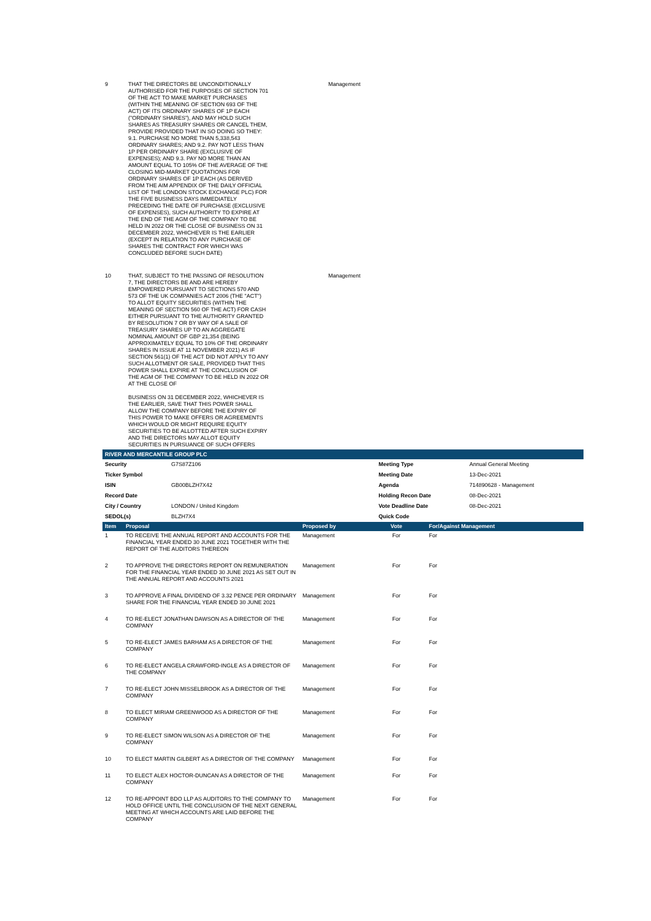| 9 | THAT THE DIRECTORS BE UNCONDITIONALLY AUTHORISED FOR THE PURPOSES OF SECTION 701 OF THE ACT TO MAKE MARKET PURCHASES (WITHIN THE MEANING OF SECTION 693 OF THE ACT) OF ITS ORDINARY SHARES OF 1P EACH ("ORDINARY SHARES"), AND MAY HOLD SUCH SHARES AS TREASURY SHARES OR CANCEL THEM, PROVIDE PROVIDED THAT IN SO DOING SO THEY: 9.1. PURCHASE NO MORE THAN 5,338,543 ORDINARY SHARES; AND 9.2. PAY NOT LESS THAN 1P PER ORDINARY SHARE (EXCLUSIVE OF EXPENSES); AND 9.3. PAY NO MORE THAN AN AMOUNT EQUAL TO 105% OF THE AVERAGE OF THE CLOSING MID-MARKET QUOTATIONS FOR ORDINARY SHARES OF 1P EACH (AS DERIVED FROM THE AIM APPENDIX OF THE DAILY OFFICIAL LIST OF THE LONDON STOCK EXCHANGE PLC) FOR THE FIVE BUSINESS DAYS IMMEDIATELY PRECEDING THE DATE OF PURCHASE (EXCLUSIVE OF EXPENSES), SUCH AUTHORITY TO EXPIRE AT THE END OF THE AGM OF THE COMPANY TO BE HELD IN 2022 OR THE CLOSE OF BUSINESS ON 31 DECEMBER 2022, WHICHEVER IS THE EARLIER (EXCEPT IN RELATION TO ANY PURCHASE OF SHARES THE CONTRACT FOR WHICH WAS CONCLUDED BEFORE SUCH DATE) | | Management |
| 10 | THAT, SUBJECT TO THE PASSING OF RESOLUTION 7, THE DIRECTORS BE AND ARE HEREBY EMPOWERED PURSUANT TO SECTIONS 570 AND 573 OF THE UK COMPANIES ACT 2006 (THE "ACT") TO ALLOT EQUITY SECURITIES (WITHIN THE MEANING OF SECTION 560 OF THE ACT) FOR CASH EITHER PURSUANT TO THE AUTHORITY GRANTED BY RESOLUTION 7 OR BY WAY OF A SALE OF TREASURY SHARES UP TO AN AGGREGATE NOMINAL AMOUNT OF GBP 21,354 (BEING APPROXIMATELY EQUAL TO 10% OF THE ORDINARY SHARES IN ISSUE AT 11 NOVEMBER 2021) AS IF SECTION 561(1) OF THE ACT DID NOT APPLY TO ANY SUCH ALLOTMENT OR SALE, PROVIDED THAT THIS POWER SHALL EXPIRE AT THE CONCLUSION OF THE AGM OF THE COMPANY TO BE HELD IN 2022 OR AT THE CLOSE OF BUSINESS ON 31 DECEMBER 2022, WHICHEVER IS THE EARLIER, SAVE THAT THIS POWER SHALL ALLOW THE COMPANY BEFORE THE EXPIRY OF THIS POWER TO MAKE OFFERS OR AGREEMENTS WHICH WOULD OR MIGHT REQUIRE EQUITY SECURITIES TO BE ALLOTTED AFTER SUCH EXPIRY AND THE DIRECTORS MAY ALLOT EQUITY SECURITIES IN PURSUANCE OF SUCH OFFERS | | Management |
RIVER AND MERCANTILE GROUP PLC
| Security | G7S87Z106 | Meeting Type | Annual General Meeting |
| Ticker Symbol | | Meeting Date | 13-Dec-2021 |
| ISIN | GB00BLZH7X42 | Agenda | 714890628 - Management |
| Record Date | | Holding Recon Date | 08-Dec-2021 |
| City / Country | LONDON / United Kingdom | Vote Deadline Date | 08-Dec-2021 |
| SEDOL(s) | BLZH7X4 | Quick Code | |
| Item | Proposal | Proposed by | Vote | For/Against Management |
| --- | --- | --- | --- | --- |
| 1 | TO RECEIVE THE ANNUAL REPORT AND ACCOUNTS FOR THE FINANCIAL YEAR ENDED 30 JUNE 2021 TOGETHER WITH THE REPORT OF THE AUDITORS THEREON | Management | For | For |
| 2 | TO APPROVE THE DIRECTORS REPORT ON REMUNERATION FOR THE FINANCIAL YEAR ENDED 30 JUNE 2021 AS SET OUT IN THE ANNUAL REPORT AND ACCOUNTS 2021 | Management | For | For |
| 3 | TO APPROVE A FINAL DIVIDEND OF 3.32 PENCE PER ORDINARY SHARE FOR THE FINANCIAL YEAR ENDED 30 JUNE 2021 | Management | For | For |
| 4 | TO RE-ELECT JONATHAN DAWSON AS A DIRECTOR OF THE COMPANY | Management | For | For |
| 5 | TO RE-ELECT JAMES BARHAM AS A DIRECTOR OF THE COMPANY | Management | For | For |
| 6 | TO RE-ELECT ANGELA CRAWFORD-INGLE AS A DIRECTOR OF THE COMPANY | Management | For | For |
| 7 | TO RE-ELECT JOHN MISSELBROOK AS A DIRECTOR OF THE COMPANY | Management | For | For |
| 8 | TO ELECT MIRIAM GREENWOOD AS A DIRECTOR OF THE COMPANY | Management | For | For |
| 9 | TO RE-ELECT SIMON WILSON AS A DIRECTOR OF THE COMPANY | Management | For | For |
| 10 | TO ELECT MARTIN GILBERT AS A DIRECTOR OF THE COMPANY | Management | For | For |
| 11 | TO ELECT ALEX HOCTOR-DUNCAN AS A DIRECTOR OF THE COMPANY | Management | For | For |
| 12 | TO RE-APPOINT BDO LLP AS AUDITORS TO THE COMPANY TO HOLD OFFICE UNTIL THE CONCLUSION OF THE NEXT GENERAL MEETING AT WHICH ACCOUNTS ARE LAID BEFORE THE COMPANY | Management | For | For |